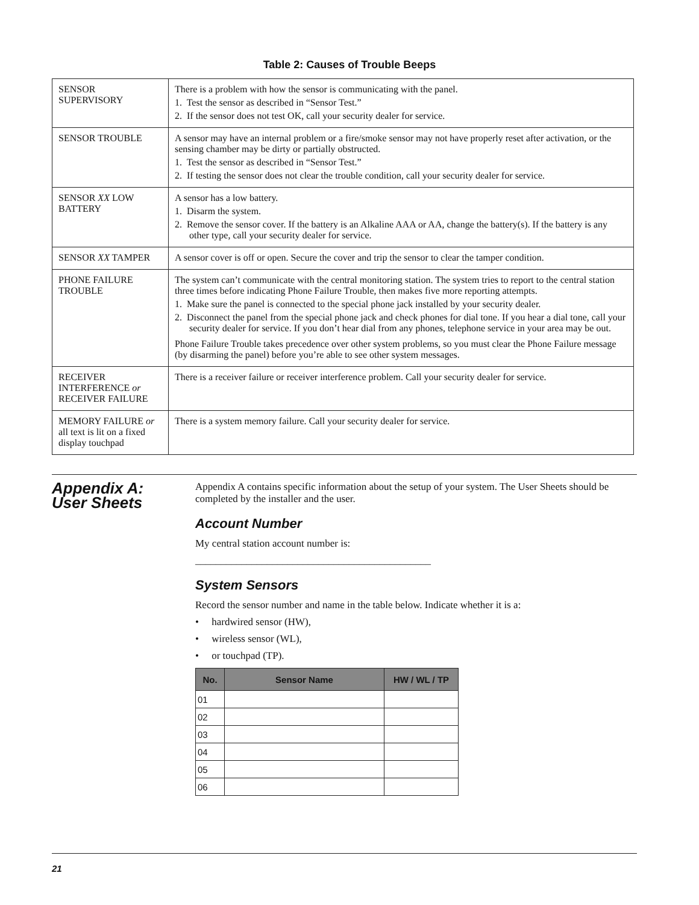Table 2: Causes of Trouble Beeps
| SENSOR SUPERVISORY | There is a problem with how the sensor is communicating with the panel. 1. Test the sensor as described in “Sensor Test.” 2. If the sensor does not test OK, call your security dealer for service. |
| SENSOR TROUBLE | A sensor may have an internal problem or a fire/smoke sensor may not have properly reset after activation, or the sensing chamber may be dirty or partially obstructed. 1. Test the sensor as described in “Sensor Test.” 2. If testing the sensor does not clear the trouble condition, call your security dealer for service. |
| SENSOR XX LOW BATTERY | A sensor has a low battery. 1. Disarm the system. 2. Remove the sensor cover. If the battery is an Alkaline AAA or AA, change the battery(s). If the battery is any other type, call your security dealer for service. |
| SENSOR XX TAMPER | A sensor cover is off or open. Secure the cover and trip the sensor to clear the tamper condition. |
| PHONE FAILURE TROUBLE | The system can’t communicate with the central monitoring station. The system tries to report to the central station three times before indicating Phone Failure Trouble, then makes five more reporting attempts. 1. Make sure the panel is connected to the special phone jack installed by your security dealer. 2. Disconnect the panel from the special phone jack and check phones for dial tone. If you hear a dial tone, call your security dealer for service. If you don’t hear dial from any phones, telephone service in your area may be out. Phone Failure Trouble takes precedence over other system problems, so you must clear the Phone Failure message (by disarming the panel) before you’re able to see other system messages. |
| RECEIVER INTERFERENCE or RECEIVER FAILURE | There is a receiver failure or receiver interference problem. Call your security dealer for service. |
| MEMORY FAILURE or all text is lit on a fixed display touchpad | There is a system memory failure. Call your security dealer for service. |
Appendix A:
User Sheets
Appendix A contains specific information about the setup of your system. The User Sheets should be completed by the installer and the user.
Account Number
My central station account number is:
______________________________________________
System Sensors
Record the sensor number and name in the table below. Indicate whether it is a:
• hardwired sensor (HW),
• wireless sensor (WL),
• or touchpad (TP).
| No. | Sensor Name | HW / WL / TP |
| --- | --- | --- |
| 01 | | |
| 02 | | |
| 03 | | |
| 04 | | |
| 05 | | |
| 06 | | |
21